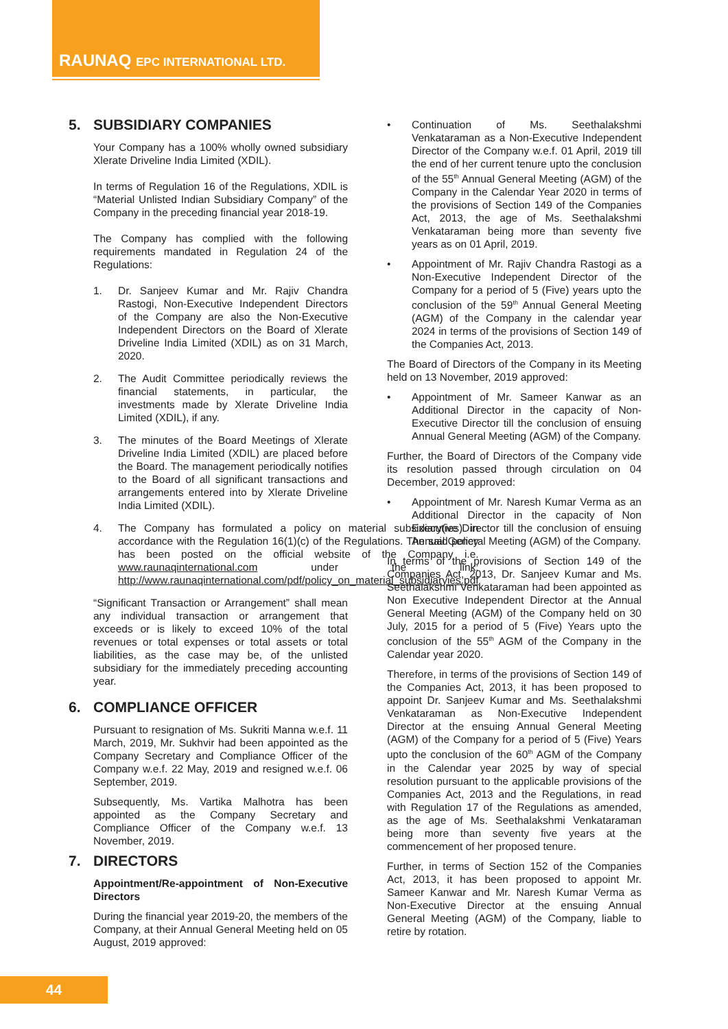RAUNAQ EPC INTERNATIONAL LTD.
5. SUBSIDIARY COMPANIES
Your Company has a 100% wholly owned subsidiary Xlerate Driveline India Limited (XDIL).
In terms of Regulation 16 of the Regulations, XDIL is “Material Unlisted Indian Subsidiary Company” of the Company in the preceding financial year 2018-19.
The Company has complied with the following requirements mandated in Regulation 24 of the Regulations:
1. Dr. Sanjeev Kumar and Mr. Rajiv Chandra Rastogi, Non-Executive Independent Directors of the Company are also the Non-Executive Independent Directors on the Board of Xlerate Driveline India Limited (XDIL) as on 31 March, 2020.
2. The Audit Committee periodically reviews the financial statements, in particular, the investments made by Xlerate Driveline India Limited (XDIL), if any.
3. The minutes of the Board Meetings of Xlerate Driveline India Limited (XDIL) are placed before the Board. The management periodically notifies to the Board of all significant transactions and arrangements entered into by Xlerate Driveline India Limited (XDIL).
4. The Company has formulated a policy on material subsidiary(ies) in accordance with the Regulation 16(1)(c) of the Regulations. The said policy has been posted on the official website of the Company i.e. www.raunaqinternational.com under the link: http://www.raunaqinternational.com/pdf/policy_on_material_subsidiaryies.pdf
“Significant Transaction or Arrangement” shall mean any individual transaction or arrangement that exceeds or is likely to exceed 10% of the total revenues or total expenses or total assets or total liabilities, as the case may be, of the unlisted subsidiary for the immediately preceding accounting year.
6. COMPLIANCE OFFICER
Pursuant to resignation of Ms. Sukriti Manna w.e.f. 11 March, 2019, Mr. Sukhvir had been appointed as the Company Secretary and Compliance Officer of the Company w.e.f. 22 May, 2019 and resigned w.e.f. 06 September, 2019.
Subsequently, Ms. Vartika Malhotra has been appointed as the Company Secretary and Compliance Officer of the Company w.e.f. 13 November, 2019.
7. DIRECTORS
Appointment/Re-appointment of Non-Executive Directors
During the financial year 2019-20, the members of the Company, at their Annual General Meeting held on 05 August, 2019 approved:
• Continuation of Ms. Seethalakshmi Venkataraman as a Non-Executive Independent Director of the Company w.e.f. 01 April, 2019 till the end of her current tenure upto the conclusion of the 55<sup>th</sup> Annual General Meeting (AGM) of the Company in the Calendar Year 2020 in terms of the provisions of Section 149 of the Companies Act, 2013, the age of Ms. Seethalakshmi Venkataraman being more than seventy five years as on 01 April, 2019.
• Appointment of Mr. Rajiv Chandra Rastogi as a Non-Executive Independent Director of the Company for a period of 5 (Five) years upto the conclusion of the 59<sup>th</sup> Annual General Meeting (AGM) of the Company in the calendar year 2024 in terms of the provisions of Section 149 of the Companies Act, 2013.
The Board of Directors of the Company in its Meeting held on 13 November, 2019 approved:
• Appointment of Mr. Sameer Kanwar as an Additional Director in the capacity of Non-Executive Director till the conclusion of ensuing Annual General Meeting (AGM) of the Company.
Further, the Board of Directors of the Company vide its resolution passed through circulation on 04 December, 2019 approved:
• Appointment of Mr. Naresh Kumar Verma as an Additional Director in the capacity of Non Executive Director till the conclusion of ensuing Annual General Meeting (AGM) of the Company.
In terms of the provisions of Section 149 of the Companies Act, 2013, Dr. Sanjeev Kumar and Ms. Seethalakshmi Venkataraman had been appointed as Non Executive Independent Director at the Annual General Meeting (AGM) of the Company held on 30 July, 2015 for a period of 5 (Five) Years upto the conclusion of the 55<sup>th</sup> AGM of the Company in the Calendar year 2020.
Therefore, in terms of the provisions of Section 149 of the Companies Act, 2013, it has been proposed to appoint Dr. Sanjeev Kumar and Ms. Seethalakshmi Venkataraman as Non-Executive Independent Director at the ensuing Annual General Meeting (AGM) of the Company for a period of 5 (Five) Years upto the conclusion of the 60<sup>th</sup> AGM of the Company in the Calendar year 2025 by way of special resolution pursuant to the applicable provisions of the Companies Act, 2013 and the Regulations, in read with Regulation 17 of the Regulations as amended, as the age of Ms. Seethalakshmi Venkataraman being more than seventy five years at the commencement of her proposed tenure.
Further, in terms of Section 152 of the Companies Act, 2013, it has been proposed to appoint Mr. Sameer Kanwar and Mr. Naresh Kumar Verma as Non-Executive Director at the ensuing Annual General Meeting (AGM) of the Company, liable to retire by rotation.
44